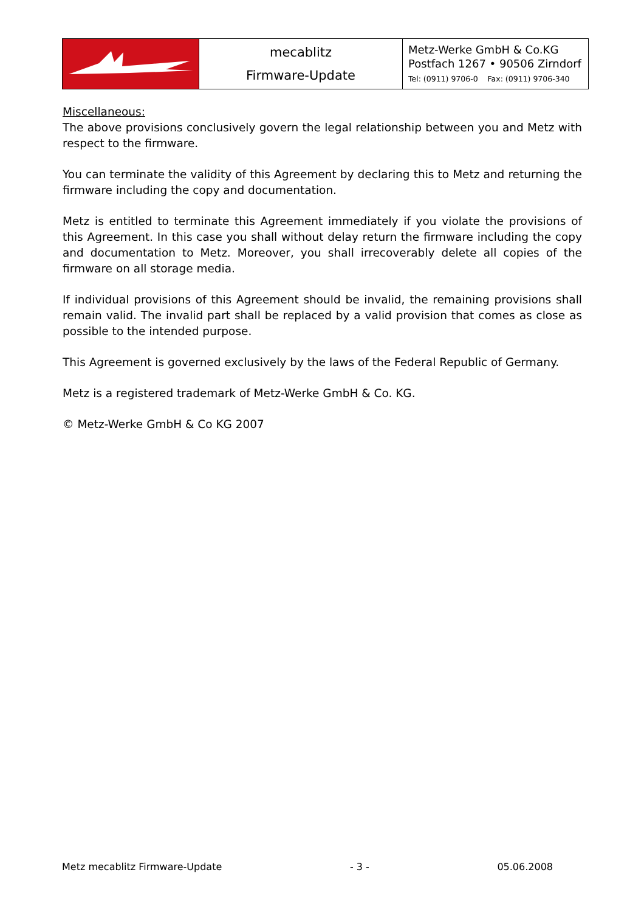| | mecablitz Firmware-Update | Metz-Werke GmbH & Co.KG Postfach 1267 • 90506 Zirndorf Tel: (0911) 9706-0 Fax: (0911) 9706-340 |
Miscellaneous:
The above provisions conclusively govern the legal relationship between you and Metz with respect to the firmware.
You can terminate the validity of this Agreement by declaring this to Metz and returning the firmware including the copy and documentation.
Metz is entitled to terminate this Agreement immediately if you violate the provisions of this Agreement. In this case you shall without delay return the firmware including the copy and documentation to Metz. Moreover, you shall irrecoverably delete all copies of the firmware on all storage media.
If individual provisions of this Agreement should be invalid, the remaining provisions shall remain valid. The invalid part shall be replaced by a valid provision that comes as close as possible to the intended purpose.
This Agreement is governed exclusively by the laws of the Federal Republic of Germany.
Metz is a registered trademark of Metz-Werke GmbH & Co. KG.
© Metz-Werke GmbH & Co KG 2007
Metz mecablitz Firmware-Update - 3 - 05.06.2008